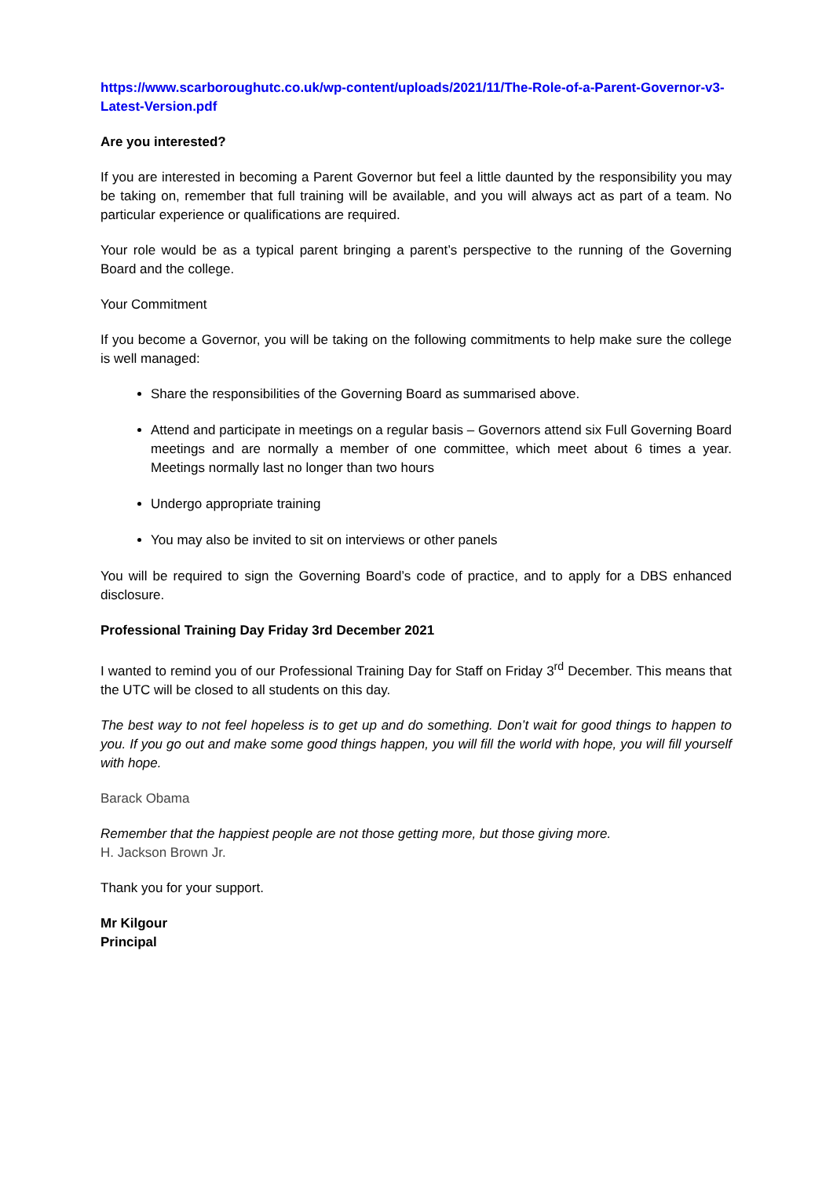https://www.scarboroughutc.co.uk/wp-content/uploads/2021/11/The-Role-of-a-Parent-Governor-v3-Latest-Version.pdf
Are you interested?
If you are interested in becoming a Parent Governor but feel a little daunted by the responsibility you may be taking on, remember that full training will be available, and you will always act as part of a team. No particular experience or qualifications are required.
Your role would be as a typical parent bringing a parent’s perspective to the running of the Governing Board and the college.
Your Commitment
If you become a Governor, you will be taking on the following commitments to help make sure the college is well managed:
Share the responsibilities of the Governing Board as summarised above.
Attend and participate in meetings on a regular basis – Governors attend six Full Governing Board meetings and are normally a member of one committee, which meet about 6 times a year. Meetings normally last no longer than two hours
Undergo appropriate training
You may also be invited to sit on interviews or other panels
You will be required to sign the Governing Board’s code of practice, and to apply for a DBS enhanced disclosure.
Professional Training Day Friday 3rd December 2021
I wanted to remind you of our Professional Training Day for Staff on Friday 3<sup>rd</sup> December. This means that the UTC will be closed to all students on this day.
The best way to not feel hopeless is to get up and do something. Don’t wait for good things to happen to you. If you go out and make some good things happen, you will fill the world with hope, you will fill yourself with hope.
Barack Obama
Remember that the happiest people are not those getting more, but those giving more.
H. Jackson Brown Jr.
Thank you for your support.
Mr Kilgour
Principal